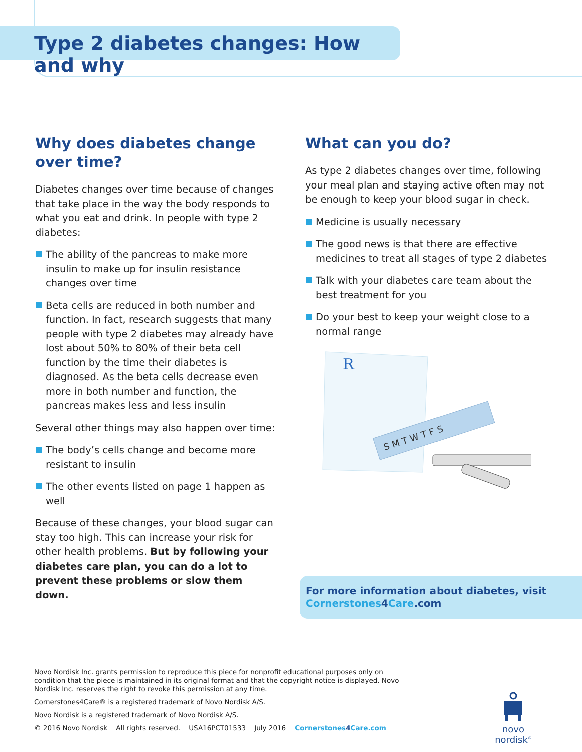Type 2 diabetes changes: How and why
Why does diabetes change
over time?
Diabetes changes over time because of changes that take place in the way the body responds to what you eat and drink. In people with type 2 diabetes:
The ability of the pancreas to make more insulin to make up for insulin resistance changes over time
Beta cells are reduced in both number and function. In fact, research suggests that many people with type 2 diabetes may already have lost about 50% to 80% of their beta cell function by the time their diabetes is diagnosed. As the beta cells decrease even more in both number and function, the pancreas makes less and less insulin
Several other things may also happen over time:
The body’s cells change and become more resistant to insulin
The other events listed on page 1 happen as well
Because of these changes, your blood sugar can stay too high. This can increase your risk for other health problems. But by following your diabetes care plan, you can do a lot to prevent these problems or slow them down.
What can you do?
As type 2 diabetes changes over time, following your meal plan and staying active often may not be enough to keep your blood sugar in check.
Medicine is usually necessary
The good news is that there are effective medicines to treat all stages of type 2 diabetes
Talk with your diabetes care team about the best treatment for you
Do your best to keep your weight close to a normal range
R
S M T W T F S
For more information about diabetes, visit
Cornerstones 4 Care.com
Novo Nordisk Inc. grants permission to reproduce this piece for nonprofit educational purposes only on condition that the piece is maintained in its original format and that the copyright notice is displayed. Novo Nordisk Inc. reserves the right to revoke this permission at any time.
Cornerstones4Care® is a registered trademark of Novo Nordisk A/S.
Novo Nordisk is a registered trademark of Novo Nordisk A/S.
© 2016 Novo Nordisk All rights reserved. USA16PCT01533 July 2016 Cornerstones4 Care.com
novo nordisk<sup>®</sup>